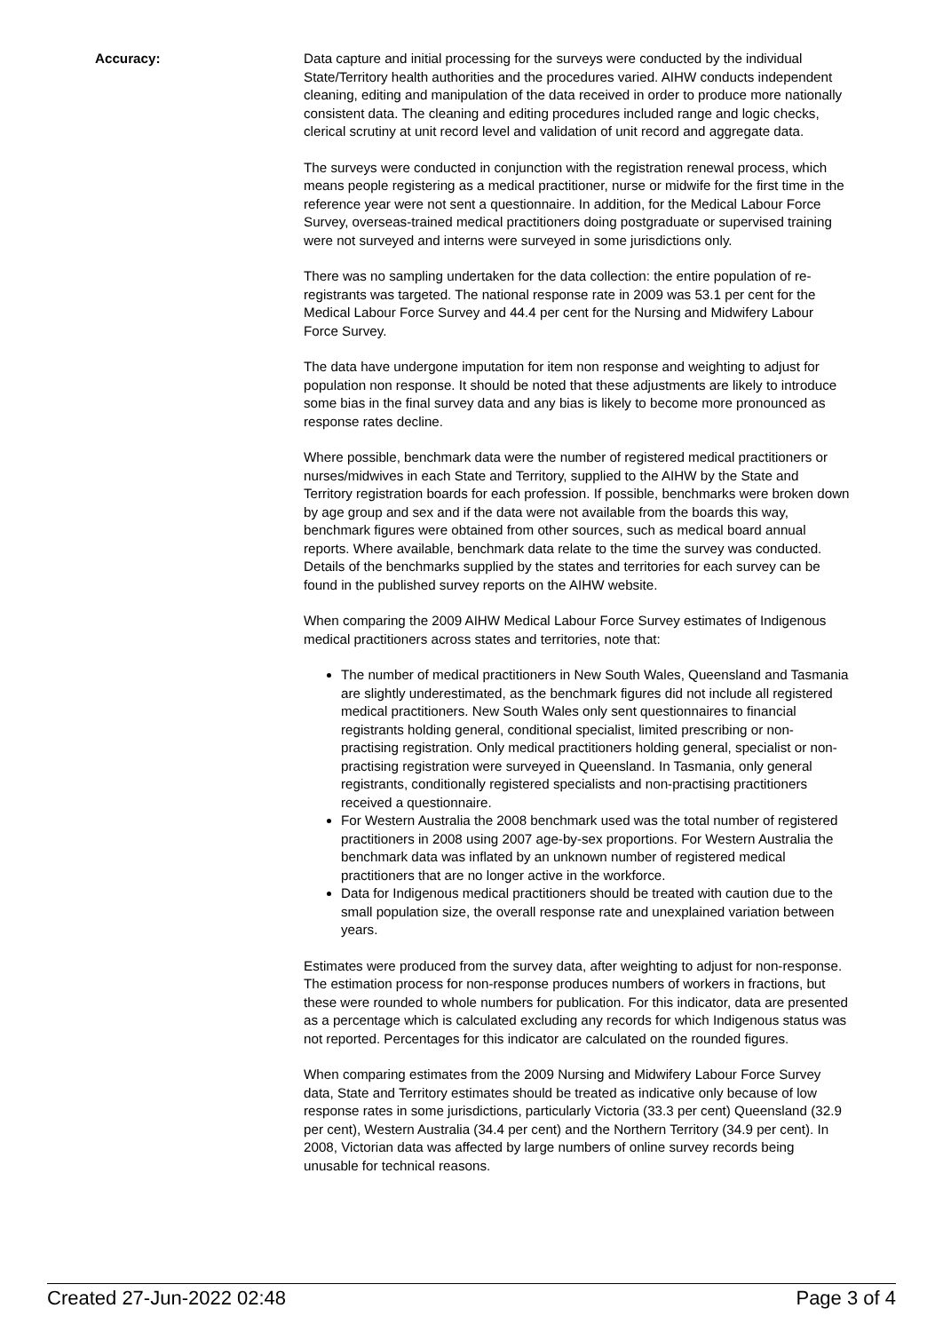Accuracy: Data capture and initial processing for the surveys were conducted by the individual State/Territory health authorities and the procedures varied. AIHW conducts independent cleaning, editing and manipulation of the data received in order to produce more nationally consistent data. The cleaning and editing procedures included range and logic checks, clerical scrutiny at unit record level and validation of unit record and aggregate data.
The surveys were conducted in conjunction with the registration renewal process, which means people registering as a medical practitioner, nurse or midwife for the first time in the reference year were not sent a questionnaire. In addition, for the Medical Labour Force Survey, overseas-trained medical practitioners doing postgraduate or supervised training were not surveyed and interns were surveyed in some jurisdictions only.
There was no sampling undertaken for the data collection: the entire population of re-registrants was targeted. The national response rate in 2009 was 53.1 per cent for the Medical Labour Force Survey and 44.4 per cent for the Nursing and Midwifery Labour Force Survey.
The data have undergone imputation for item non response and weighting to adjust for population non response. It should be noted that these adjustments are likely to introduce some bias in the final survey data and any bias is likely to become more pronounced as response rates decline.
Where possible, benchmark data were the number of registered medical practitioners or nurses/midwives in each State and Territory, supplied to the AIHW by the State and Territory registration boards for each profession. If possible, benchmarks were broken down by age group and sex and if the data were not available from the boards this way, benchmark figures were obtained from other sources, such as medical board annual reports. Where available, benchmark data relate to the time the survey was conducted. Details of the benchmarks supplied by the states and territories for each survey can be found in the published survey reports on the AIHW website.
When comparing the 2009 AIHW Medical Labour Force Survey estimates of Indigenous medical practitioners across states and territories, note that:
The number of medical practitioners in New South Wales, Queensland and Tasmania are slightly underestimated, as the benchmark figures did not include all registered medical practitioners. New South Wales only sent questionnaires to financial registrants holding general, conditional specialist, limited prescribing or non-practising registration. Only medical practitioners holding general, specialist or non-practising registration were surveyed in Queensland. In Tasmania, only general registrants, conditionally registered specialists and non-practising practitioners received a questionnaire.
For Western Australia the 2008 benchmark used was the total number of registered practitioners in 2008 using 2007 age-by-sex proportions. For Western Australia the benchmark data was inflated by an unknown number of registered medical practitioners that are no longer active in the workforce.
Data for Indigenous medical practitioners should be treated with caution due to the small population size, the overall response rate and unexplained variation between years.
Estimates were produced from the survey data, after weighting to adjust for non-response. The estimation process for non-response produces numbers of workers in fractions, but these were rounded to whole numbers for publication. For this indicator, data are presented as a percentage which is calculated excluding any records for which Indigenous status was not reported. Percentages for this indicator are calculated on the rounded figures.
When comparing estimates from the 2009 Nursing and Midwifery Labour Force Survey data, State and Territory estimates should be treated as indicative only because of low response rates in some jurisdictions, particularly Victoria (33.3 per cent) Queensland (32.9 per cent), Western Australia (34.4 per cent) and the Northern Territory (34.9 per cent). In 2008, Victorian data was affected by large numbers of online survey records being unusable for technical reasons.
Created 27-Jun-2022 02:48 Page 3 of 4